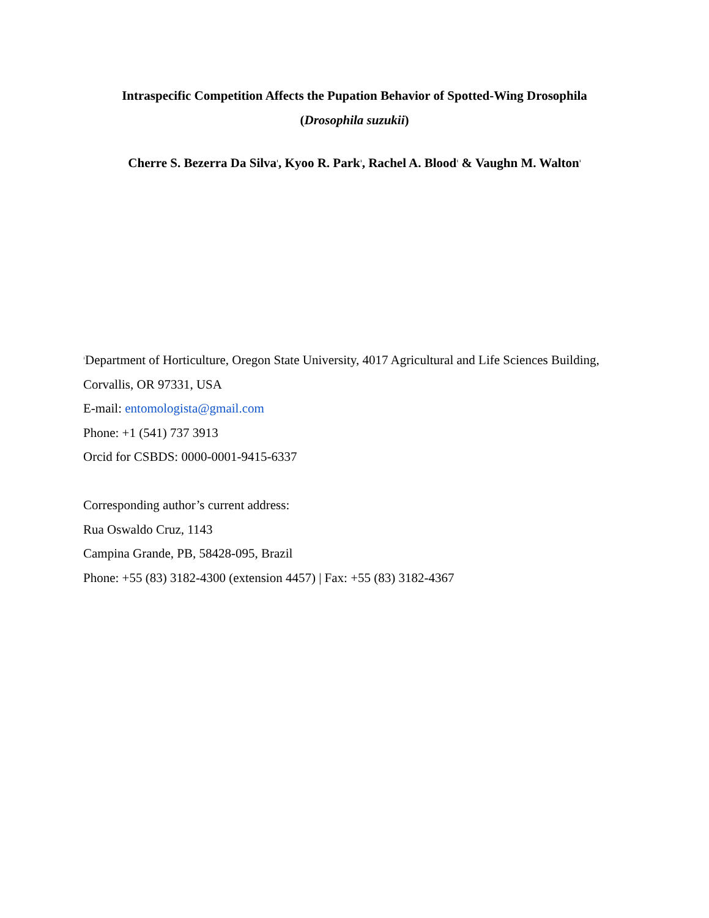Intraspecific Competition Affects the Pupation Behavior of Spotted-Wing Drosophila
(Drosophila suzukii)
Cherre S. Bezerra Da Silva<sup>1</sup>, Kyoo R. Park<sup>1</sup>, Rachel A. Blood<sup>1</sup> & Vaughn M. Walton<sup>1</sup>
<sup>1</sup> Department of Horticulture, Oregon State University, 4017 Agricultural and Life Sciences Building, Corvallis, OR 97331, USA
E-mail: entomologista@gmail.com
Phone: +1 (541) 737 3913
Orcid for CSBDS: 0000-0001-9415-6337
Corresponding author’s current address:
Rua Oswaldo Cruz, 1143
Campina Grande, PB, 58428-095, Brazil
Phone: +55 (83) 3182-4300 (extension 4457) | Fax: +55 (83) 3182-4367